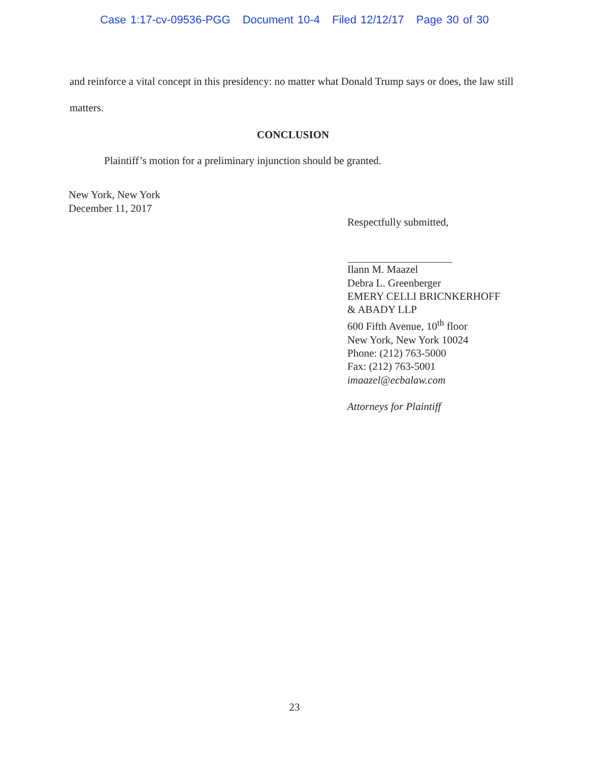Case 1:17-cv-09536-PGG Document 10-4 Filed 12/12/17 Page 30 of 30
and reinforce a vital concept in this presidency: no matter what Donald Trump says or does, the law still matters.
CONCLUSION
Plaintiff’s motion for a preliminary injunction should be granted.
New York, New York
December 11, 2017
Respectfully submitted,
Ilann M. Maazel
Debra L. Greenberger
EMERY CELLI BRICNKERHOFF
& ABADY LLP
600 Fifth Avenue, 10<sup>th</sup> floor
New York, New York 10024
Phone: (212) 763-5000
Fax: (212) 763-5001
imaazel@ecbalaw.com
Attorneys for Plaintiff
23